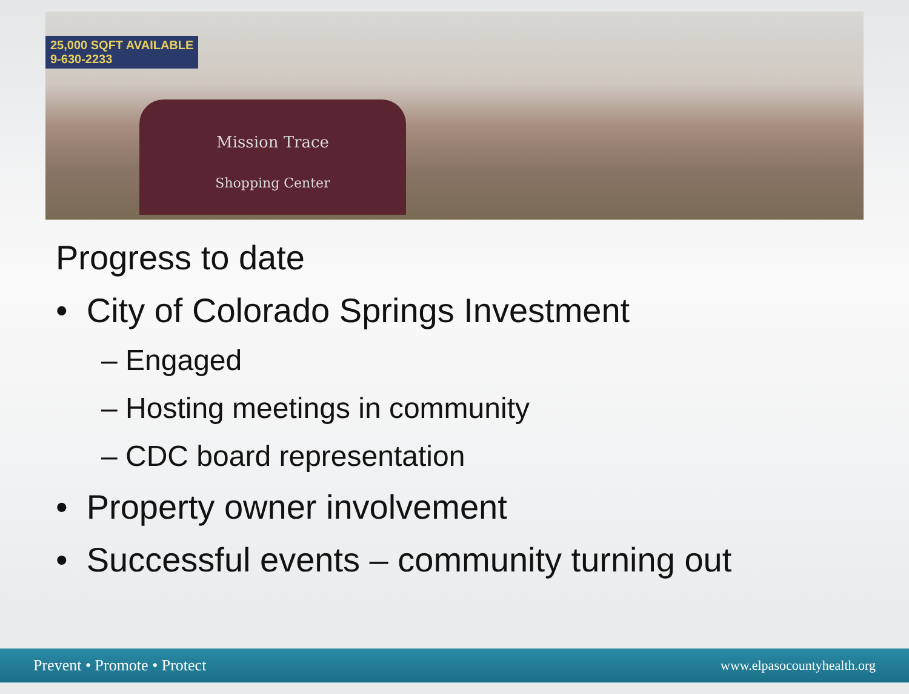25,000 SQFT AVAILABLE
9-630-2233
Mission Trace
Shopping Center
Progress to date
• City of Colorado Springs Investment
– Engaged
– Hosting meetings in community
– CDC board representation
• Property owner involvement
• Successful events – community turning out
Prevent • Promote • Protect www.elpasocountyhealth.org